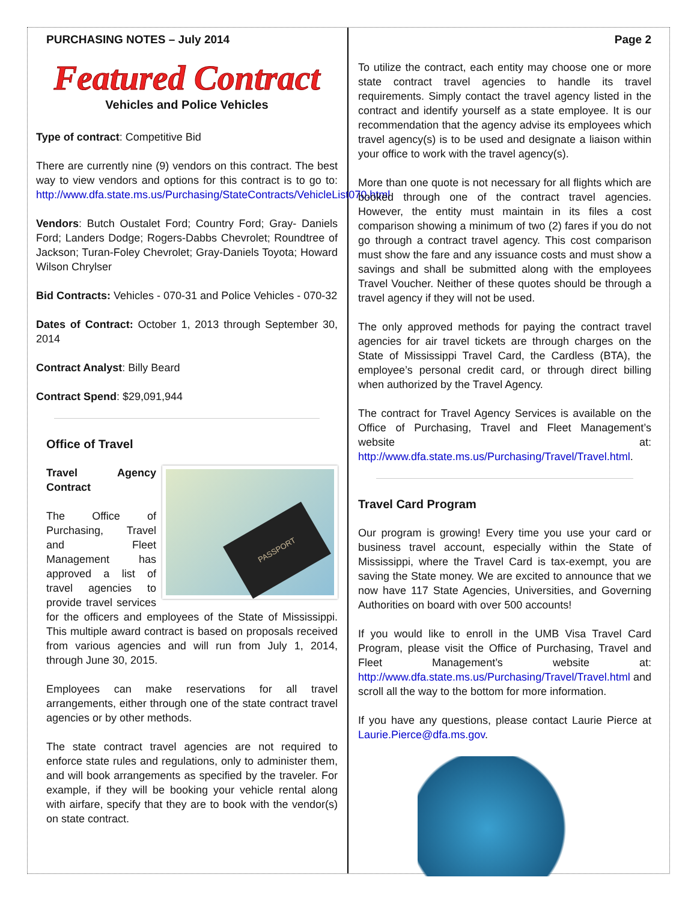PURCHASING NOTES – July 2014
Featured Contract
Vehicles and Police Vehicles
Type of contract: Competitive Bid
There are currently nine (9) vendors on this contract. The best way to view vendors and options for this contract is to go to: http://www.dfa.state.ms.us/Purchasing/StateContracts/VehicleList070.html
Vendors: Butch Oustalet Ford; Country Ford; Gray- Daniels Ford; Landers Dodge; Rogers-Dabbs Chevrolet; Roundtree of Jackson; Turan-Foley Chevrolet; Gray-Daniels Toyota; Howard Wilson Chrylser
Bid Contracts: Vehicles - 070-31 and Police Vehicles - 070-32
Dates of Contract: October 1, 2013 through September 30, 2014
Contract Analyst: Billy Beard
Contract Spend: $29,091,944
Office of Travel
PASSPORT
Travel Agency Contract
The Office of Purchasing, Travel and Fleet Management has approved a list of travel agencies to provide travel services for the officers and employees of the State of Mississippi. This multiple award contract is based on proposals received from various agencies and will run from July 1, 2014, through June 30, 2015.
Employees can make reservations for all travel arrangements, either through one of the state contract travel agencies or by other methods.
The state contract travel agencies are not required to enforce state rules and regulations, only to administer them, and will book arrangements as specified by the traveler. For example, if they will be booking your vehicle rental along with airfare, specify that they are to book with the vendor(s) on state contract.
Page 2
To utilize the contract, each entity may choose one or more state contract travel agencies to handle its travel requirements. Simply contact the travel agency listed in the contract and identify yourself as a state employee. It is our recommendation that the agency advise its employees which travel agency(s) is to be used and designate a liaison within your office to work with the travel agency(s).
More than one quote is not necessary for all flights which are booked through one of the contract travel agencies. However, the entity must maintain in its files a cost comparison showing a minimum of two (2) fares if you do not go through a contract travel agency. This cost comparison must show the fare and any issuance costs and must show a savings and shall be submitted along with the employees Travel Voucher. Neither of these quotes should be through a travel agency if they will not be used.
The only approved methods for paying the contract travel agencies for air travel tickets are through charges on the State of Mississippi Travel Card, the Cardless (BTA), the employee’s personal credit card, or through direct billing when authorized by the Travel Agency.
The contract for Travel Agency Services is available on the Office of Purchasing, Travel and Fleet Management’s website at: http://www.dfa.state.ms.us/Purchasing/Travel/Travel.html.
Travel Card Program
Our program is growing! Every time you use your card or business travel account, especially within the State of Mississippi, where the Travel Card is tax-exempt, you are saving the State money. We are excited to announce that we now have 117 State Agencies, Universities, and Governing Authorities on board with over 500 accounts!
If you would like to enroll in the UMB Visa Travel Card Program, please visit the Office of Purchasing, Travel and Fleet Management’s website at: http://www.dfa.state.ms.us/Purchasing/Travel/Travel.html and scroll all the way to the bottom for more information.
If you have any questions, please contact Laurie Pierce at Laurie.Pierce@dfa.ms.gov.